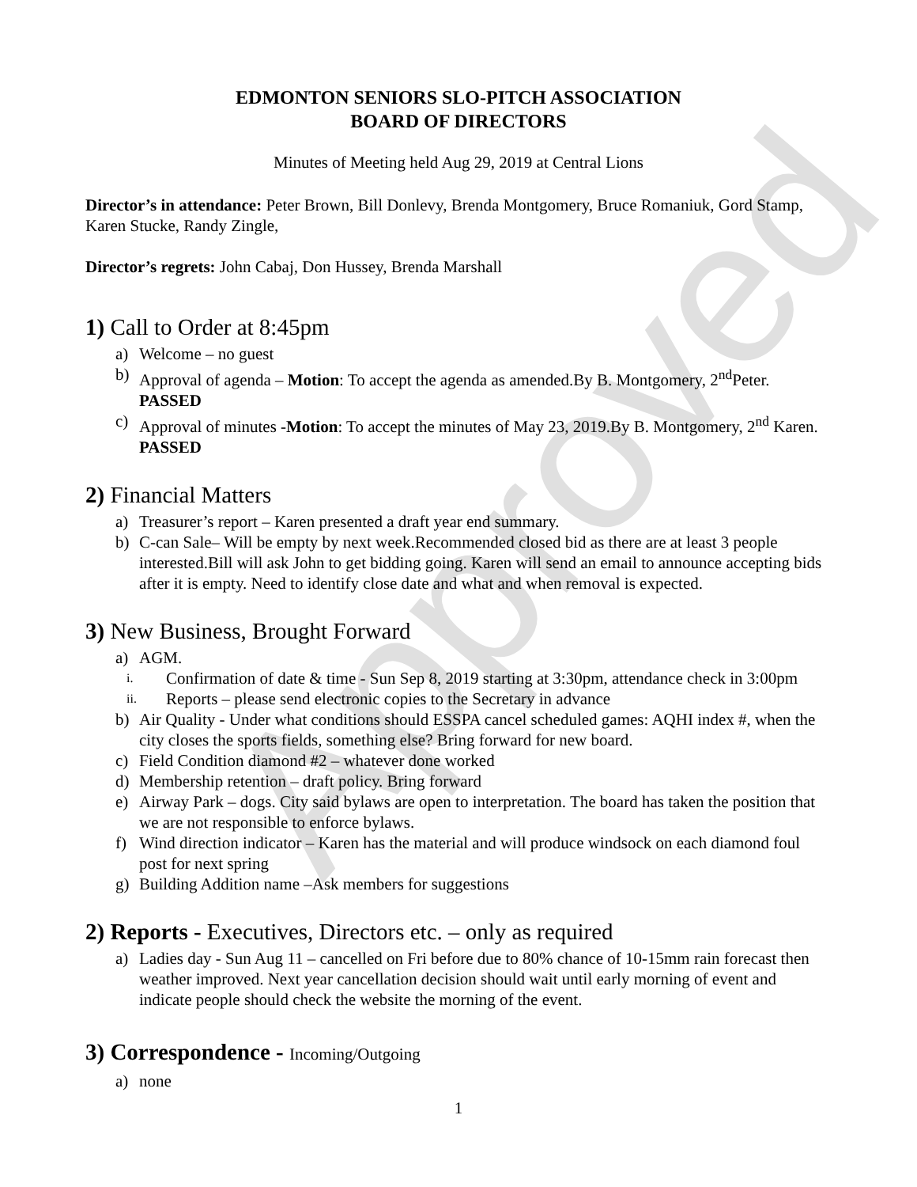Approved
EDMONTON SENIORS SLO-PITCH ASSOCIATION
BOARD OF DIRECTORS
Minutes of Meeting held Aug 29, 2019 at Central Lions
Director’s in attendance: Peter Brown, Bill Donlevy, Brenda Montgomery, Bruce Romaniuk, Gord Stamp, Karen Stucke, Randy Zingle,
Director’s regrets: John Cabaj, Don Hussey, Brenda Marshall
1) Call to Order at 8:45pm
a) Welcome – no guest
b) Approval of agenda – Motion: To accept the agenda as amended.By B. Montgomery, 2<sup>nd</sup>Peter. PASSED
c) Approval of minutes -Motion: To accept the minutes of May 23, 2019.By B. Montgomery, 2<sup>nd</sup> Karen. PASSED
2) Financial Matters
a) Treasurer’s report – Karen presented a draft year end summary.
b) C-can Sale– Will be empty by next week.Recommended closed bid as there are at least 3 people interested.Bill will ask John to get bidding going. Karen will send an email to announce accepting bids after it is empty. Need to identify close date and what and when removal is expected.
3) New Business, Brought Forward
a) AGM.
i. Confirmation of date & time - Sun Sep 8, 2019 starting at 3:30pm, attendance check in 3:00pm
ii. Reports – please send electronic copies to the Secretary in advance
b) Air Quality - Under what conditions should ESSPA cancel scheduled games: AQHI index #, when the city closes the sports fields, something else? Bring forward for new board.
c) Field Condition diamond #2 – whatever done worked
d) Membership retention – draft policy. Bring forward
e) Airway Park – dogs. City said bylaws are open to interpretation. The board has taken the position that we are not responsible to enforce bylaws.
f) Wind direction indicator – Karen has the material and will produce windsock on each diamond foul post for next spring
g) Building Addition name –Ask members for suggestions
2) Reports - Executives, Directors etc. – only as required
a) Ladies day - Sun Aug 11 – cancelled on Fri before due to 80% chance of 10-15mm rain forecast then weather improved. Next year cancellation decision should wait until early morning of event and indicate people should check the website the morning of the event.
3) Correspondence - Incoming/Outgoing
a) none
1